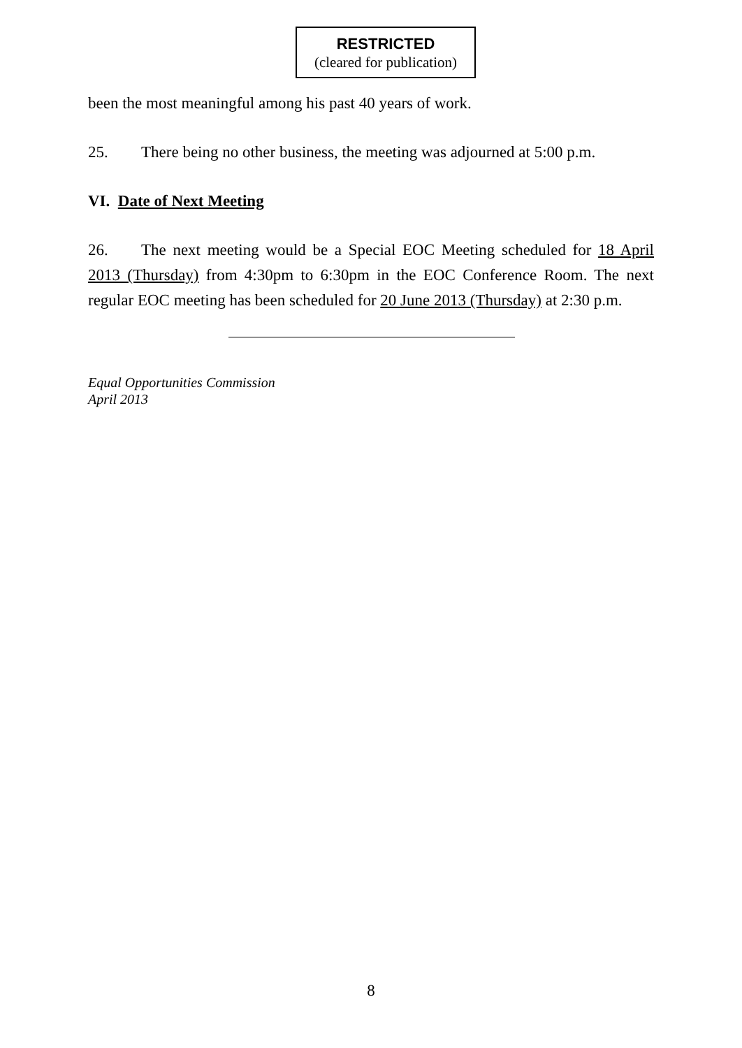RESTRICTED
(cleared for publication)
been the most meaningful among his past 40 years of work.
25. There being no other business, the meeting was adjourned at 5:00 p.m.
VI. Date of Next Meeting
26. The next meeting would be a Special EOC Meeting scheduled for 18 April 2013 (Thursday) from 4:30pm to 6:30pm in the EOC Conference Room. The next regular EOC meeting has been scheduled for 20 June 2013 (Thursday) at 2:30 p.m.
Equal Opportunities Commission
April 2013
8